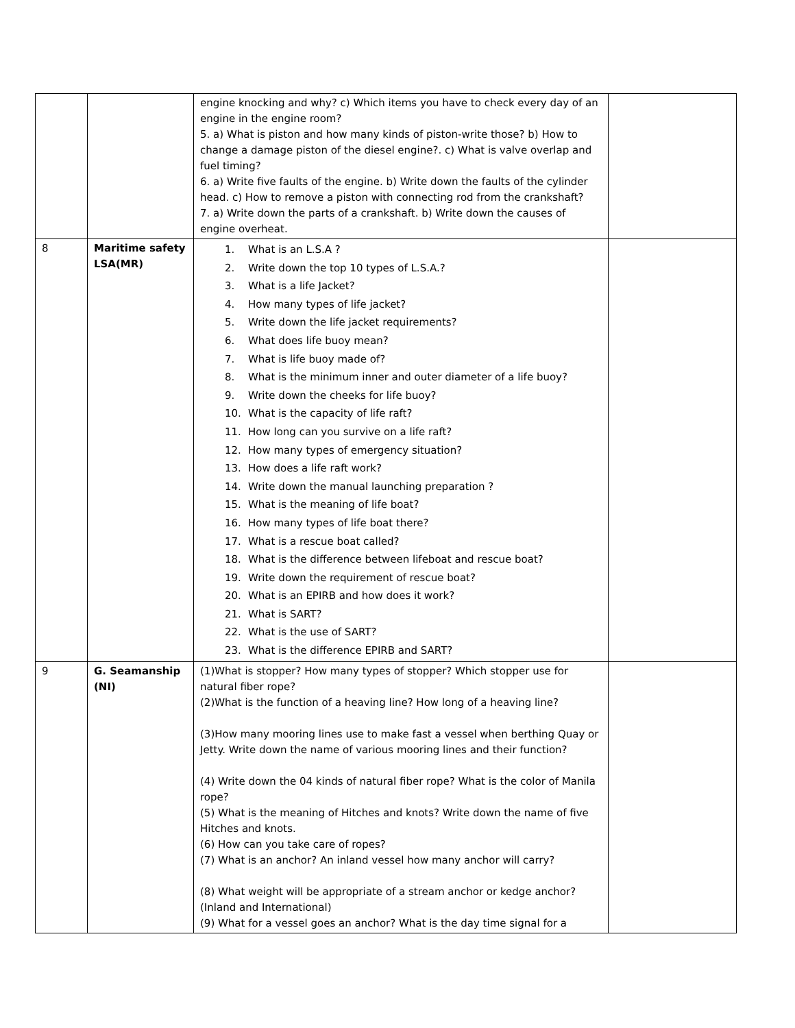| | | engine knocking and why? c) Which items you have to check every day of an engine in the engine room? 5. a) What is piston and how many kinds of piston-write those? b) How to change a damage piston of the diesel engine?. c) What is valve overlap and fuel timing? 6. a) Write five faults of the engine. b) Write down the faults of the cylinder head. c) How to remove a piston with connecting rod from the crankshaft? 7. a) Write down the parts of a crankshaft. b) Write down the causes of engine overheat. | |
| 8 | Maritime safety LSA(MR) | 1. What is an L.S.A ? 2. Write down the top 10 types of L.S.A.? 3. What is a life Jacket? 4. How many types of life jacket? 5. Write down the life jacket requirements? 6. What does life buoy mean? 7. What is life buoy made of? 8. What is the minimum inner and outer diameter of a life buoy? 9. Write down the cheeks for life buoy? 10. What is the capacity of life raft? 11. How long can you survive on a life raft? 12. How many types of emergency situation? 13. How does a life raft work? 14. Write down the manual launching preparation ? 15. What is the meaning of life boat? 16. How many types of life boat there? 17. What is a rescue boat called? 18. What is the difference between lifeboat and rescue boat? 19. Write down the requirement of rescue boat? 20. What is an EPIRB and how does it work? 21. What is SART? 22. What is the use of SART? 23. What is the difference EPIRB and SART? | |
| 9 | G. Seamanship (NI) | (1)What is stopper? How many types of stopper? Which stopper use for natural fiber rope? (2)What is the function of a heaving line? How long of a heaving line? (3)How many mooring lines use to make fast a vessel when berthing Quay or Jetty. Write down the name of various mooring lines and their function? (4) Write down the 04 kinds of natural fiber rope? What is the color of Manila rope? (5) What is the meaning of Hitches and knots? Write down the name of five Hitches and knots. (6) How can you take care of ropes? (7) What is an anchor? An inland vessel how many anchor will carry? (8) What weight will be appropriate of a stream anchor or kedge anchor? (Inland and International) (9) What for a vessel goes an anchor? What is the day time signal for a | |